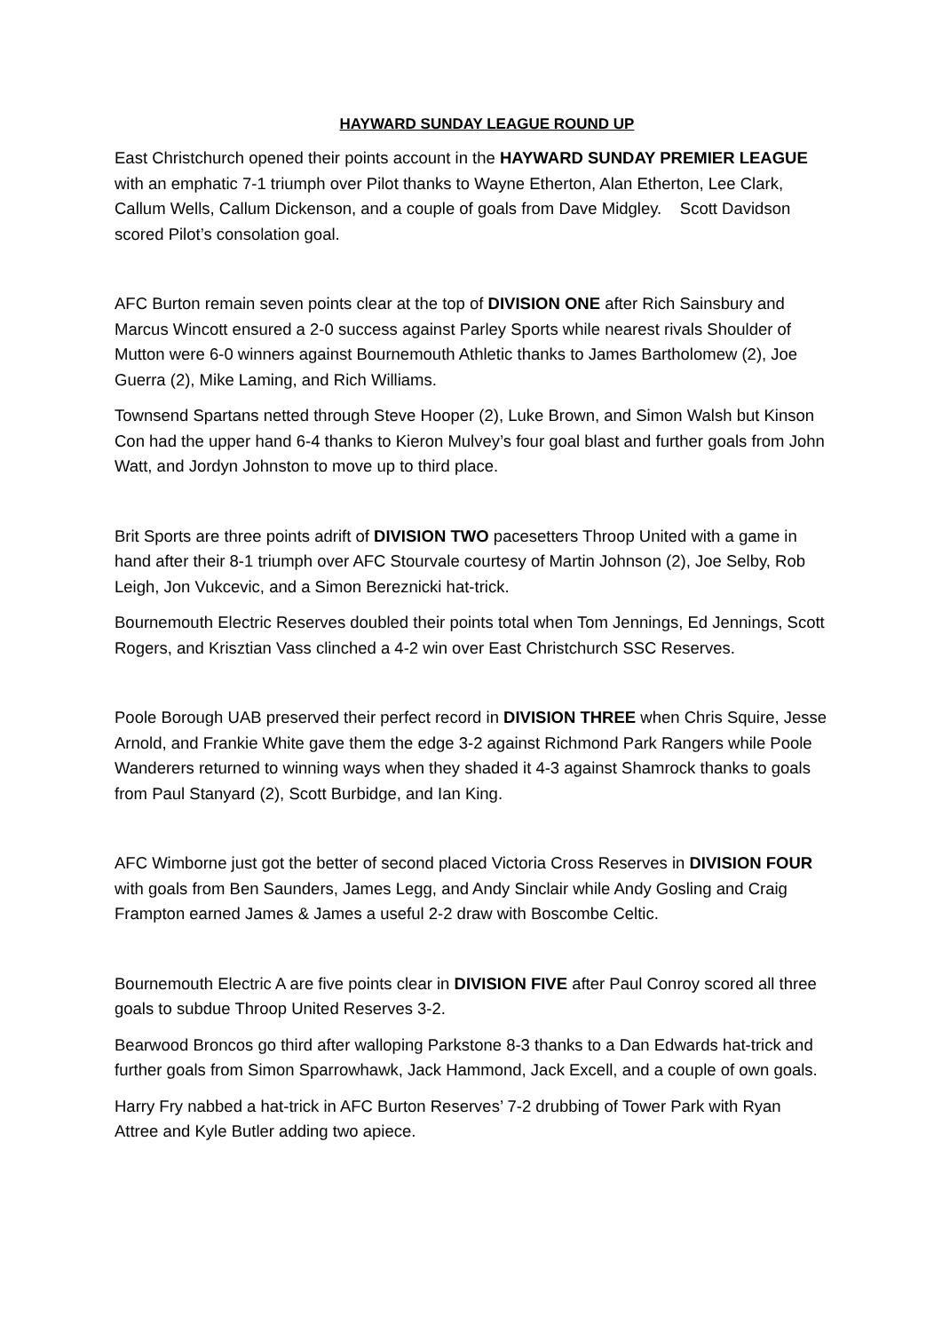HAYWARD SUNDAY LEAGUE ROUND UP
East Christchurch opened their points account in the HAYWARD SUNDAY PREMIER LEAGUE with an emphatic 7-1 triumph over Pilot thanks to Wayne Etherton, Alan Etherton, Lee Clark, Callum Wells, Callum Dickenson, and a couple of goals from Dave Midgley. Scott Davidson scored Pilot’s consolation goal.
AFC Burton remain seven points clear at the top of DIVISION ONE after Rich Sainsbury and Marcus Wincott ensured a 2-0 success against Parley Sports while nearest rivals Shoulder of Mutton were 6-0 winners against Bournemouth Athletic thanks to James Bartholomew (2), Joe Guerra (2), Mike Laming, and Rich Williams.
Townsend Spartans netted through Steve Hooper (2), Luke Brown, and Simon Walsh but Kinson Con had the upper hand 6-4 thanks to Kieron Mulvey’s four goal blast and further goals from John Watt, and Jordyn Johnston to move up to third place.
Brit Sports are three points adrift of DIVISION TWO pacesetters Throop United with a game in hand after their 8-1 triumph over AFC Stourvale courtesy of Martin Johnson (2), Joe Selby, Rob Leigh, Jon Vukcevic, and a Simon Bereznicki hat-trick.
Bournemouth Electric Reserves doubled their points total when Tom Jennings, Ed Jennings, Scott Rogers, and Krisztian Vass clinched a 4-2 win over East Christchurch SSC Reserves.
Poole Borough UAB preserved their perfect record in DIVISION THREE when Chris Squire, Jesse Arnold, and Frankie White gave them the edge 3-2 against Richmond Park Rangers while Poole Wanderers returned to winning ways when they shaded it 4-3 against Shamrock thanks to goals from Paul Stanyard (2), Scott Burbidge, and Ian King.
AFC Wimborne just got the better of second placed Victoria Cross Reserves in DIVISION FOUR with goals from Ben Saunders, James Legg, and Andy Sinclair while Andy Gosling and Craig Frampton earned James & James a useful 2-2 draw with Boscombe Celtic.
Bournemouth Electric A are five points clear in DIVISION FIVE after Paul Conroy scored all three goals to subdue Throop United Reserves 3-2.
Bearwood Broncos go third after walloping Parkstone 8-3 thanks to a Dan Edwards hat-trick and further goals from Simon Sparrowhawk, Jack Hammond, Jack Excell, and a couple of own goals.
Harry Fry nabbed a hat-trick in AFC Burton Reserves’ 7-2 drubbing of Tower Park with Ryan Attree and Kyle Butler adding two apiece.